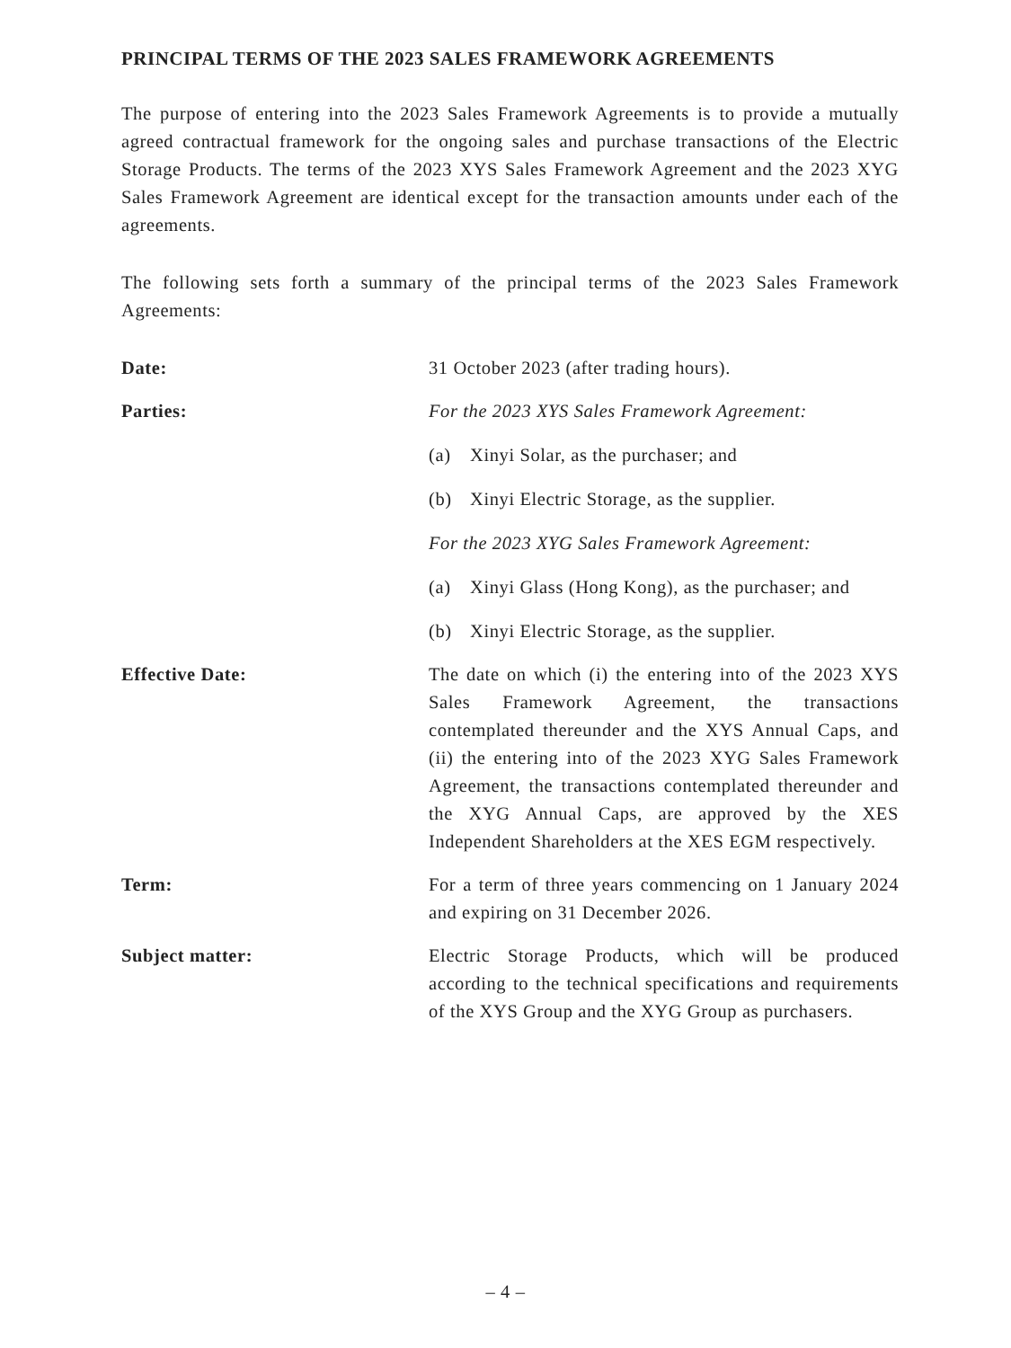PRINCIPAL TERMS OF THE 2023 SALES FRAMEWORK AGREEMENTS
The purpose of entering into the 2023 Sales Framework Agreements is to provide a mutually agreed contractual framework for the ongoing sales and purchase transactions of the Electric Storage Products. The terms of the 2023 XYS Sales Framework Agreement and the 2023 XYG Sales Framework Agreement are identical except for the transaction amounts under each of the agreements.
The following sets forth a summary of the principal terms of the 2023 Sales Framework Agreements:
Date: 31 October 2023 (after trading hours).
Parties: For the 2023 XYS Sales Framework Agreement:
(a) Xinyi Solar, as the purchaser; and
(b) Xinyi Electric Storage, as the supplier.
For the 2023 XYG Sales Framework Agreement:
(a) Xinyi Glass (Hong Kong), as the purchaser; and
(b) Xinyi Electric Storage, as the supplier.
Effective Date: The date on which (i) the entering into of the 2023 XYS Sales Framework Agreement, the transactions contemplated thereunder and the XYS Annual Caps, and (ii) the entering into of the 2023 XYG Sales Framework Agreement, the transactions contemplated thereunder and the XYG Annual Caps, are approved by the XES Independent Shareholders at the XES EGM respectively.
Term: For a term of three years commencing on 1 January 2024 and expiring on 31 December 2026.
Subject matter: Electric Storage Products, which will be produced according to the technical specifications and requirements of the XYS Group and the XYG Group as purchasers.
– 4 –